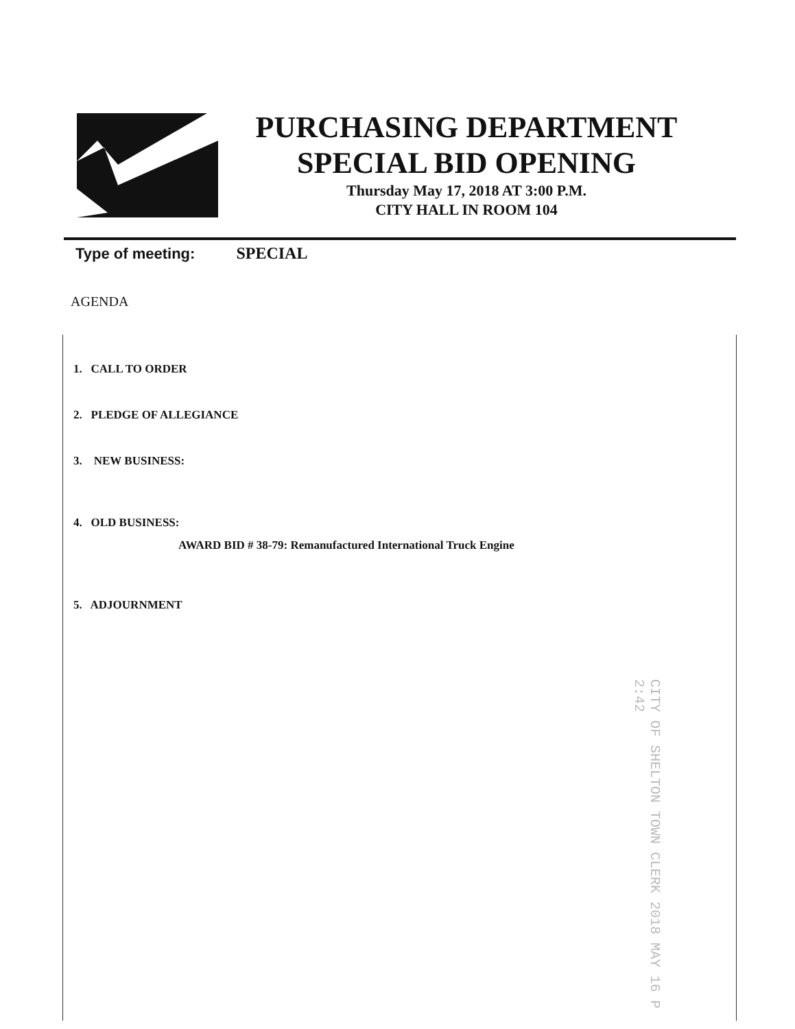PURCHASING DEPARTMENT
SPECIAL BID OPENING
Thursday May 17, 2018 AT 3:00 P.M.
CITY HALL IN ROOM 104
Type of meeting: SPECIAL
AGENDA
1. CALL TO ORDER
2. PLEDGE OF ALLEGIANCE
3. NEW BUSINESS:
4. OLD BUSINESS:
AWARD BID # 38-79: Remanufactured International Truck Engine
5. ADJOURNMENT
CITY OF SHELTON TOWN CLERK 2018 MAY 16 P 2:42